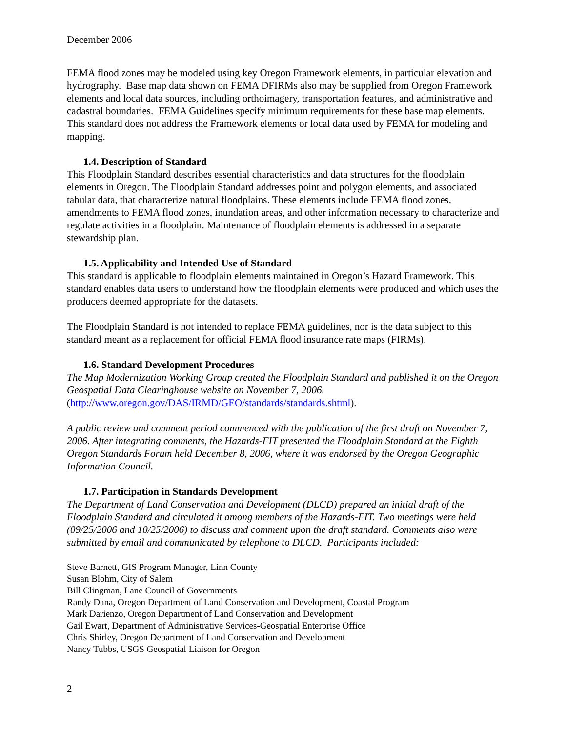December 2006
FEMA flood zones may be modeled using key Oregon Framework elements, in particular elevation and hydrography. Base map data shown on FEMA DFIRMs also may be supplied from Oregon Framework elements and local data sources, including orthoimagery, transportation features, and administrative and cadastral boundaries. FEMA Guidelines specify minimum requirements for these base map elements. This standard does not address the Framework elements or local data used by FEMA for modeling and mapping.
1.4. Description of Standard
This Floodplain Standard describes essential characteristics and data structures for the floodplain elements in Oregon. The Floodplain Standard addresses point and polygon elements, and associated tabular data, that characterize natural floodplains. These elements include FEMA flood zones, amendments to FEMA flood zones, inundation areas, and other information necessary to characterize and regulate activities in a floodplain. Maintenance of floodplain elements is addressed in a separate stewardship plan.
1.5. Applicability and Intended Use of Standard
This standard is applicable to floodplain elements maintained in Oregon’s Hazard Framework. This standard enables data users to understand how the floodplain elements were produced and which uses the producers deemed appropriate for the datasets.
The Floodplain Standard is not intended to replace FEMA guidelines, nor is the data subject to this standard meant as a replacement for official FEMA flood insurance rate maps (FIRMs).
1.6. Standard Development Procedures
The Map Modernization Working Group created the Floodplain Standard and published it on the Oregon Geospatial Data Clearinghouse website on November 7, 2006.
(http://www.oregon.gov/DAS/IRMD/GEO/standards/standards.shtml).
A public review and comment period commenced with the publication of the first draft on November 7, 2006. After integrating comments, the Hazards-FIT presented the Floodplain Standard at the Eighth Oregon Standards Forum held December 8, 2006, where it was endorsed by the Oregon Geographic Information Council.
1.7. Participation in Standards Development
The Department of Land Conservation and Development (DLCD) prepared an initial draft of the Floodplain Standard and circulated it among members of the Hazards-FIT. Two meetings were held (09/25/2006 and 10/25/2006) to discuss and comment upon the draft standard. Comments also were submitted by email and communicated by telephone to DLCD. Participants included:
Steve Barnett, GIS Program Manager, Linn County
Susan Blohm, City of Salem
Bill Clingman, Lane Council of Governments
Randy Dana, Oregon Department of Land Conservation and Development, Coastal Program
Mark Darienzo, Oregon Department of Land Conservation and Development
Gail Ewart, Department of Administrative Services-Geospatial Enterprise Office
Chris Shirley, Oregon Department of Land Conservation and Development
Nancy Tubbs, USGS Geospatial Liaison for Oregon
2